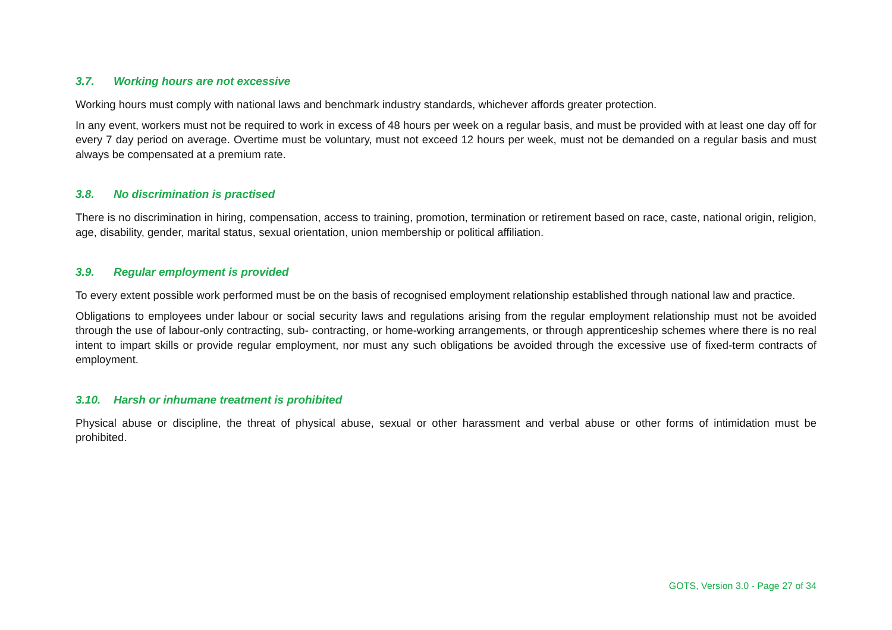3.7. Working hours are not excessive
Working hours must comply with national laws and benchmark industry standards, whichever affords greater protection.
In any event, workers must not be required to work in excess of 48 hours per week on a regular basis, and must be provided with at least one day off for every 7 day period on average. Overtime must be voluntary, must not exceed 12 hours per week, must not be demanded on a regular basis and must always be compensated at a premium rate.
3.8. No discrimination is practised
There is no discrimination in hiring, compensation, access to training, promotion, termination or retirement based on race, caste, national origin, religion, age, disability, gender, marital status, sexual orientation, union membership or political affiliation.
3.9. Regular employment is provided
To every extent possible work performed must be on the basis of recognised employment relationship established through national law and practice.
Obligations to employees under labour or social security laws and regulations arising from the regular employment relationship must not be avoided through the use of labour-only contracting, sub- contracting, or home-working arrangements, or through apprenticeship schemes where there is no real intent to impart skills or provide regular employment, nor must any such obligations be avoided through the excessive use of fixed-term contracts of employment.
3.10. Harsh or inhumane treatment is prohibited
Physical abuse or discipline, the threat of physical abuse, sexual or other harassment and verbal abuse or other forms of intimidation must be prohibited.
GOTS, Version 3.0 - Page 27 of 34